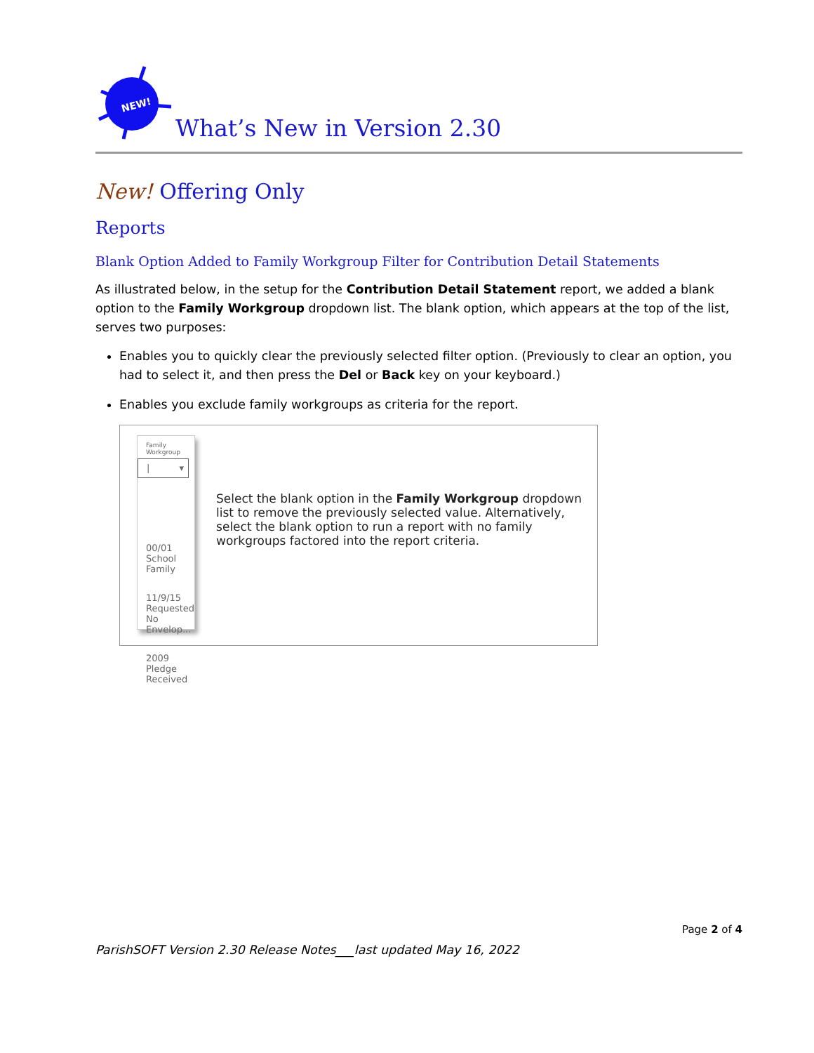NEW!
What’s New in Version 2.30
New! Offering Only
Reports
Blank Option Added to Family Workgroup Filter for Contribution Detail Statements
As illustrated below, in the setup for the Contribution Detail Statement report, we added a blank option to the Family Workgroup dropdown list. The blank option, which appears at the top of the list, serves two purposes:
Enables you to quickly clear the previously selected filter option. (Previously to clear an option, you had to select it, and then press the Del or Back key on your keyboard.)
Enables you exclude family workgroups as criteria for the report.
Family Workgroup
| ▾
00/01 School Family
11/9/15 Requested No Envelop...
2009 Pledge Received
Select the blank option in the Family Workgroup dropdown list to remove the previously selected value. Alternatively, select the blank option to run a report with no family workgroups factored into the report criteria.
Page 2 of 4
ParishSOFT Version 2.30 Release Notes___last updated May 16, 2022